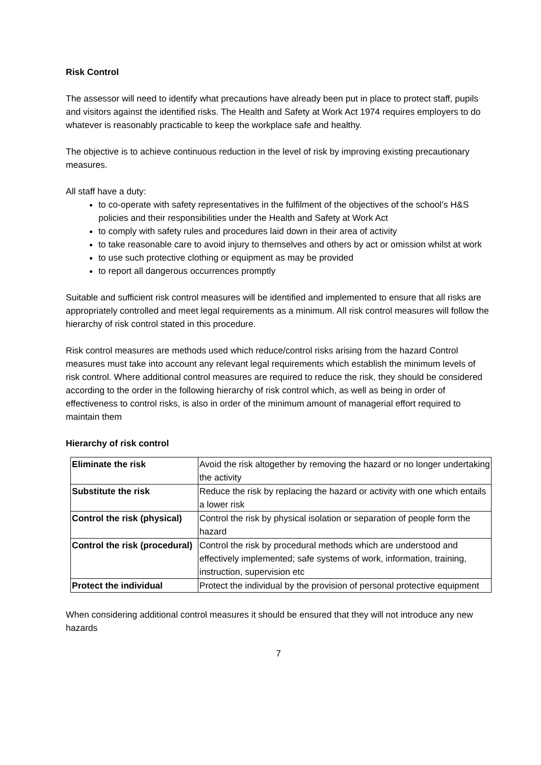Risk Control
The assessor will need to identify what precautions have already been put in place to protect staff, pupils and visitors against the identified risks. The Health and Safety at Work Act 1974 requires employers to do whatever is reasonably practicable to keep the workplace safe and healthy.
The objective is to achieve continuous reduction in the level of risk by improving existing precautionary measures.
All staff have a duty:
to co-operate with safety representatives in the fulfilment of the objectives of the school’s H&S policies and their responsibilities under the Health and Safety at Work Act
to comply with safety rules and procedures laid down in their area of activity
to take reasonable care to avoid injury to themselves and others by act or omission whilst at work
to use such protective clothing or equipment as may be provided
to report all dangerous occurrences promptly
Suitable and sufficient risk control measures will be identified and implemented to ensure that all risks are appropriately controlled and meet legal requirements as a minimum. All risk control measures will follow the hierarchy of risk control stated in this procedure.
Risk control measures are methods used which reduce/control risks arising from the hazard Control measures must take into account any relevant legal requirements which establish the minimum levels of risk control. Where additional control measures are required to reduce the risk, they should be considered according to the order in the following hierarchy of risk control which, as well as being in order of effectiveness to control risks, is also in order of the minimum amount of managerial effort required to maintain them
Hierarchy of risk control
| Eliminate the risk | Avoid the risk altogether by removing the hazard or no longer undertaking the activity |
| Substitute the risk | Reduce the risk by replacing the hazard or activity with one which entails a lower risk |
| Control the risk (physical) | Control the risk by physical isolation or separation of people form the hazard |
| Control the risk (procedural) | Control the risk by procedural methods which are understood and effectively implemented; safe systems of work, information, training, instruction, supervision etc |
| Protect the individual | Protect the individual by the provision of personal protective equipment |
When considering additional control measures it should be ensured that they will not introduce any new hazards
7